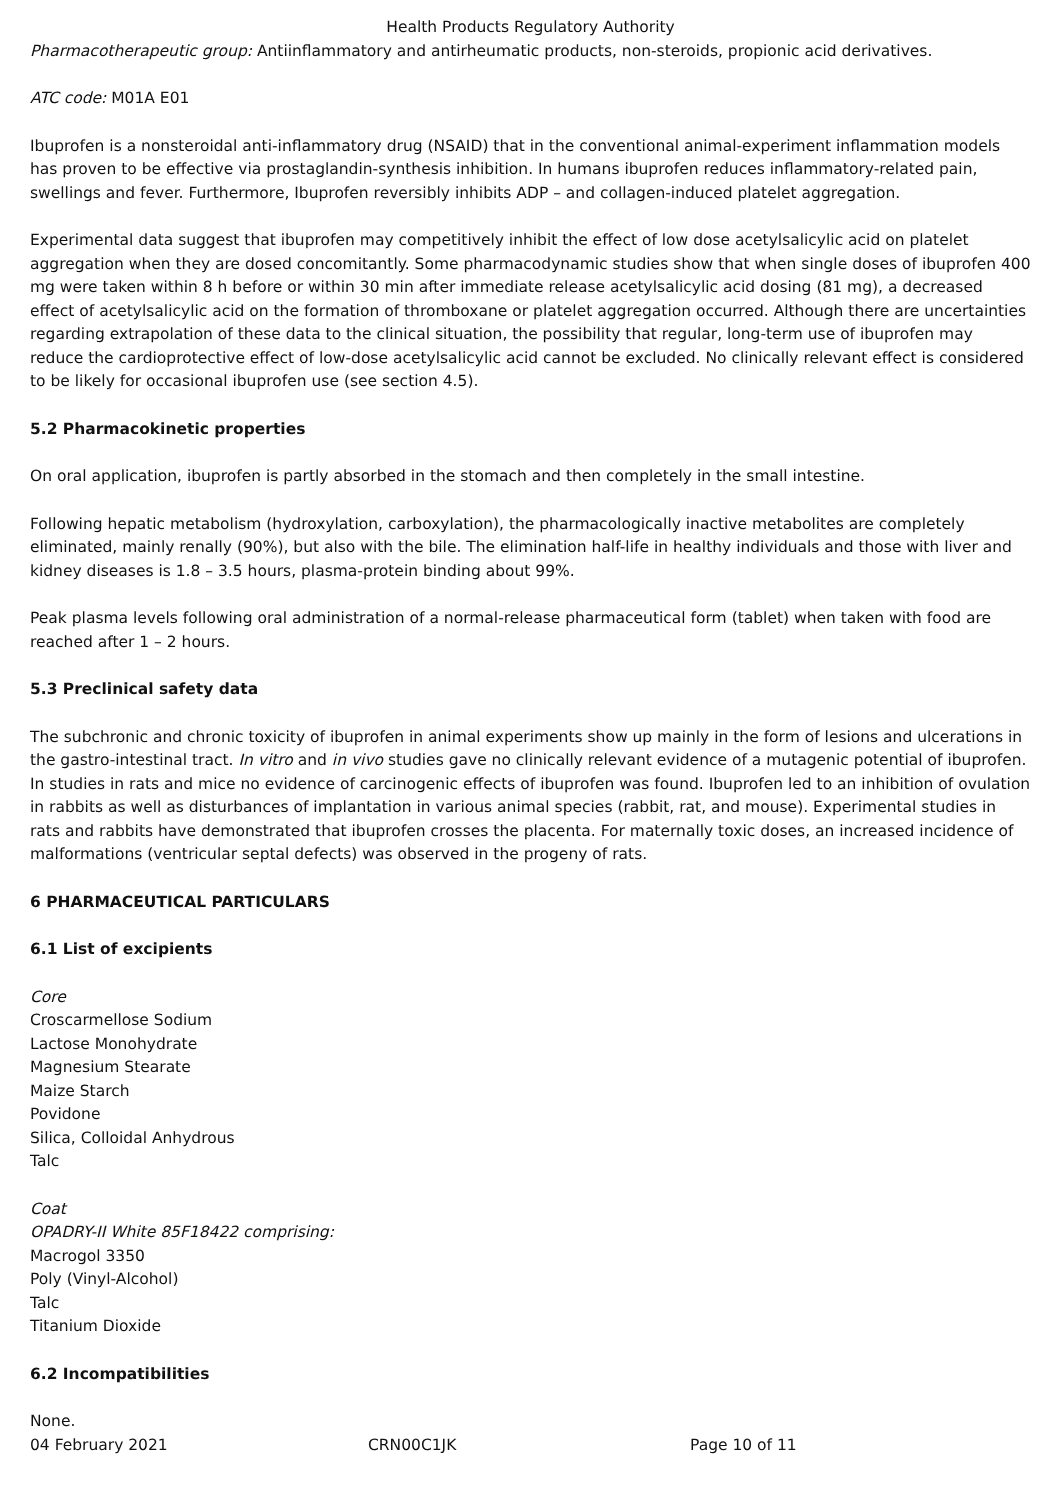Health Products Regulatory Authority
Pharmacotherapeutic group: Antiinflammatory and antirheumatic products, non-steroids, propionic acid derivatives.
ATC code: M01A E01
Ibuprofen is a nonsteroidal anti-inflammatory drug (NSAID) that in the conventional animal-experiment inflammation models has proven to be effective via prostaglandin-synthesis inhibition. In humans ibuprofen reduces inflammatory-related pain, swellings and fever. Furthermore, Ibuprofen reversibly inhibits ADP – and collagen-induced platelet aggregation.
Experimental data suggest that ibuprofen may competitively inhibit the effect of low dose acetylsalicylic acid on platelet aggregation when they are dosed concomitantly. Some pharmacodynamic studies show that when single doses of ibuprofen 400 mg were taken within 8 h before or within 30 min after immediate release acetylsalicylic acid dosing (81 mg), a decreased effect of acetylsalicylic acid on the formation of thromboxane or platelet aggregation occurred. Although there are uncertainties regarding extrapolation of these data to the clinical situation, the possibility that regular, long-term use of ibuprofen may reduce the cardioprotective effect of low-dose acetylsalicylic acid cannot be excluded. No clinically relevant effect is considered to be likely for occasional ibuprofen use (see section 4.5).
5.2 Pharmacokinetic properties
On oral application, ibuprofen is partly absorbed in the stomach and then completely in the small intestine.
Following hepatic metabolism (hydroxylation, carboxylation), the pharmacologically inactive metabolites are completely eliminated, mainly renally (90%), but also with the bile. The elimination half-life in healthy individuals and those with liver and kidney diseases is 1.8 – 3.5 hours, plasma-protein binding about 99%.
Peak plasma levels following oral administration of a normal-release pharmaceutical form (tablet) when taken with food are reached after 1 – 2 hours.
5.3 Preclinical safety data
The subchronic and chronic toxicity of ibuprofen in animal experiments show up mainly in the form of lesions and ulcerations in the gastro-intestinal tract. In vitro and in vivo studies gave no clinically relevant evidence of a mutagenic potential of ibuprofen. In studies in rats and mice no evidence of carcinogenic effects of ibuprofen was found. Ibuprofen led to an inhibition of ovulation in rabbits as well as disturbances of implantation in various animal species (rabbit, rat, and mouse). Experimental studies in rats and rabbits have demonstrated that ibuprofen crosses the placenta. For maternally toxic doses, an increased incidence of malformations (ventricular septal defects) was observed in the progeny of rats.
6 PHARMACEUTICAL PARTICULARS
6.1 List of excipients
Core
Croscarmellose Sodium
Lactose Monohydrate
Magnesium Stearate
Maize Starch
Povidone
Silica, Colloidal Anhydrous
Talc
Coat
OPADRY-II White 85F18422 comprising:
Macrogol 3350
Poly (Vinyl-Alcohol)
Talc
Titanium Dioxide
6.2 Incompatibilities
None.
04 February 2021 CRN00C1JK Page 10 of 11